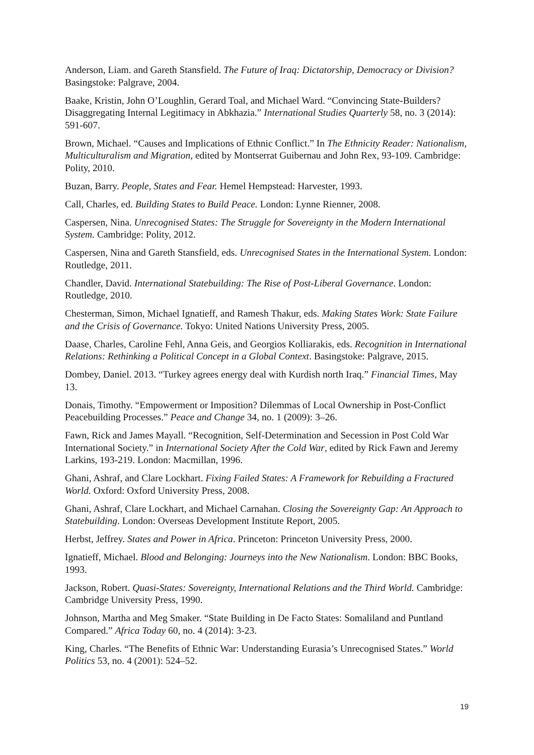Anderson, Liam. and Gareth Stansfield. The Future of Iraq: Dictatorship, Democracy or Division? Basingstoke: Palgrave, 2004.
Baake, Kristin, John O’Loughlin, Gerard Toal, and Michael Ward. “Convincing State-Builders? Disaggregating Internal Legitimacy in Abkhazia.” International Studies Quarterly 58, no. 3 (2014): 591-607.
Brown, Michael. “Causes and Implications of Ethnic Conflict.” In The Ethnicity Reader: Nationalism, Multiculturalism and Migration, edited by Montserrat Guibernau and John Rex, 93-109. Cambridge: Polity, 2010.
Buzan, Barry. People, States and Fear. Hemel Hempstead: Harvester, 1993.
Call, Charles, ed. Building States to Build Peace. London: Lynne Rienner, 2008.
Caspersen, Nina. Unrecognised States: The Struggle for Sovereignty in the Modern International System. Cambridge: Polity, 2012.
Caspersen, Nina and Gareth Stansfield, eds. Unrecognised States in the International System. London: Routledge, 2011.
Chandler, David. International Statebuilding: The Rise of Post-Liberal Governance. London: Routledge, 2010.
Chesterman, Simon, Michael Ignatieff, and Ramesh Thakur, eds. Making States Work: State Failure and the Crisis of Governance. Tokyo: United Nations University Press, 2005.
Daase, Charles, Caroline Fehl, Anna Geis, and Georgios Kolliarakis, eds. Recognition in International Relations: Rethinking a Political Concept in a Global Context. Basingstoke: Palgrave, 2015.
Dombey, Daniel. 2013. “Turkey agrees energy deal with Kurdish north Iraq.” Financial Times, May 13.
Donais, Timothy. “Empowerment or Imposition? Dilemmas of Local Ownership in Post-Conflict Peacebuilding Processes.” Peace and Change 34, no. 1 (2009): 3–26.
Fawn, Rick and James Mayall. “Recognition, Self-Determination and Secession in Post Cold War International Society.” in International Society After the Cold War, edited by Rick Fawn and Jeremy Larkins, 193-219. London: Macmillan, 1996.
Ghani, Ashraf, and Clare Lockhart. Fixing Failed States: A Framework for Rebuilding a Fractured World. Oxford: Oxford University Press, 2008.
Ghani, Ashraf, Clare Lockhart, and Michael Carnahan. Closing the Sovereignty Gap: An Approach to Statebuilding. London: Overseas Development Institute Report, 2005.
Herbst, Jeffrey. States and Power in Africa. Princeton: Princeton University Press, 2000.
Ignatieff, Michael. Blood and Belonging: Journeys into the New Nationalism. London: BBC Books, 1993.
Jackson, Robert. Quasi-States: Sovereignty, International Relations and the Third World. Cambridge: Cambridge University Press, 1990.
Johnson, Martha and Meg Smaker. “State Building in De Facto States: Somaliland and Puntland Compared.” Africa Today 60, no. 4 (2014): 3-23.
King, Charles. “The Benefits of Ethnic War: Understanding Eurasia’s Unrecognised States.” World Politics 53, no. 4 (2001): 524–52.
19